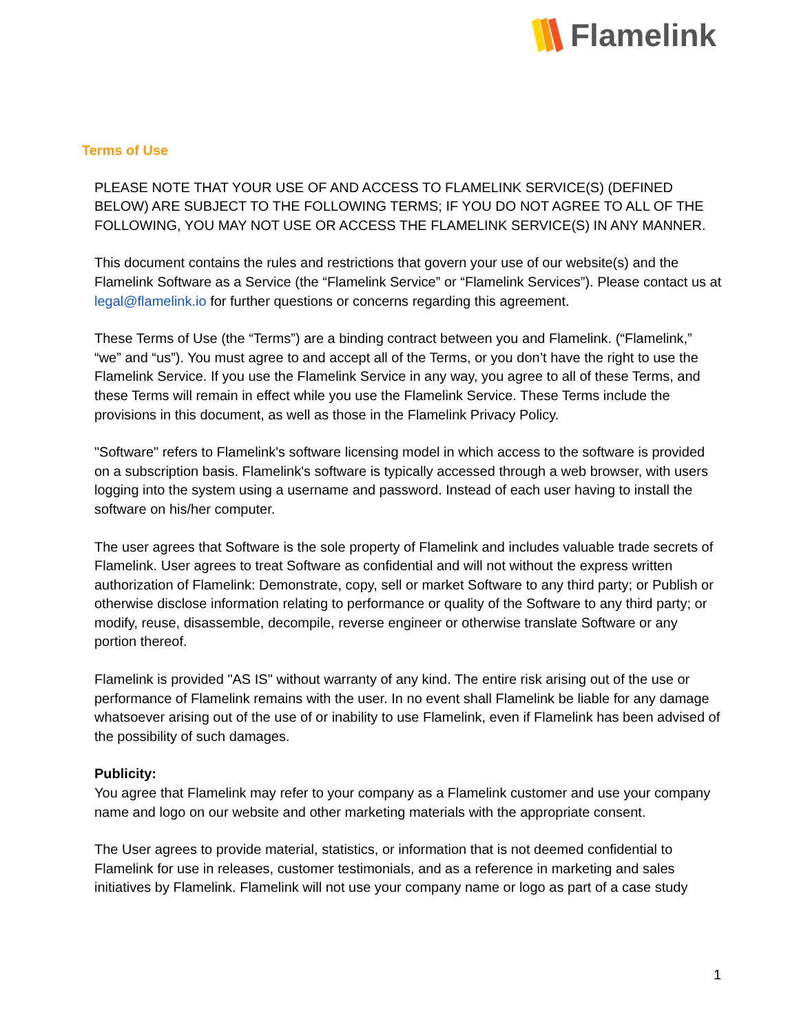Flamelink
Terms of Use
PLEASE NOTE THAT YOUR USE OF AND ACCESS TO FLAMELINK SERVICE(S) (DEFINED BELOW) ARE SUBJECT TO THE FOLLOWING TERMS; IF YOU DO NOT AGREE TO ALL OF THE FOLLOWING, YOU MAY NOT USE OR ACCESS THE FLAMELINK SERVICE(S) IN ANY MANNER.
This document contains the rules and restrictions that govern your use of our website(s) and the Flamelink Software as a Service (the “Flamelink Service” or “Flamelink Services”). Please contact us at legal@flamelink.io for further questions or concerns regarding this agreement.
These Terms of Use (the “Terms”) are a binding contract between you and Flamelink. (“Flamelink,” “we” and “us”). You must agree to and accept all of the Terms, or you don’t have the right to use the Flamelink Service. If you use the Flamelink Service in any way, you agree to all of these Terms, and these Terms will remain in effect while you use the Flamelink Service. These Terms include the provisions in this document, as well as those in the Flamelink Privacy Policy.
"Software" refers to Flamelink's software licensing model in which access to the software is provided on a subscription basis. Flamelink's software is typically accessed through a web browser, with users logging into the system using a username and password. Instead of each user having to install the software on his/her computer.
The user agrees that Software is the sole property of Flamelink and includes valuable trade secrets of Flamelink. User agrees to treat Software as confidential and will not without the express written authorization of Flamelink: Demonstrate, copy, sell or market Software to any third party; or Publish or otherwise disclose information relating to performance or quality of the Software to any third party; or modify, reuse, disassemble, decompile, reverse engineer or otherwise translate Software or any portion thereof.
Flamelink is provided "AS IS" without warranty of any kind. The entire risk arising out of the use or performance of Flamelink remains with the user. In no event shall Flamelink be liable for any damage whatsoever arising out of the use of or inability to use Flamelink, even if Flamelink has been advised of the possibility of such damages.
Publicity:
You agree that Flamelink may refer to your company as a Flamelink customer and use your company name and logo on our website and other marketing materials with the appropriate consent.
The User agrees to provide material, statistics, or information that is not deemed confidential to Flamelink for use in releases, customer testimonials, and as a reference in marketing and sales initiatives by Flamelink. Flamelink will not use your company name or logo as part of a case study
1